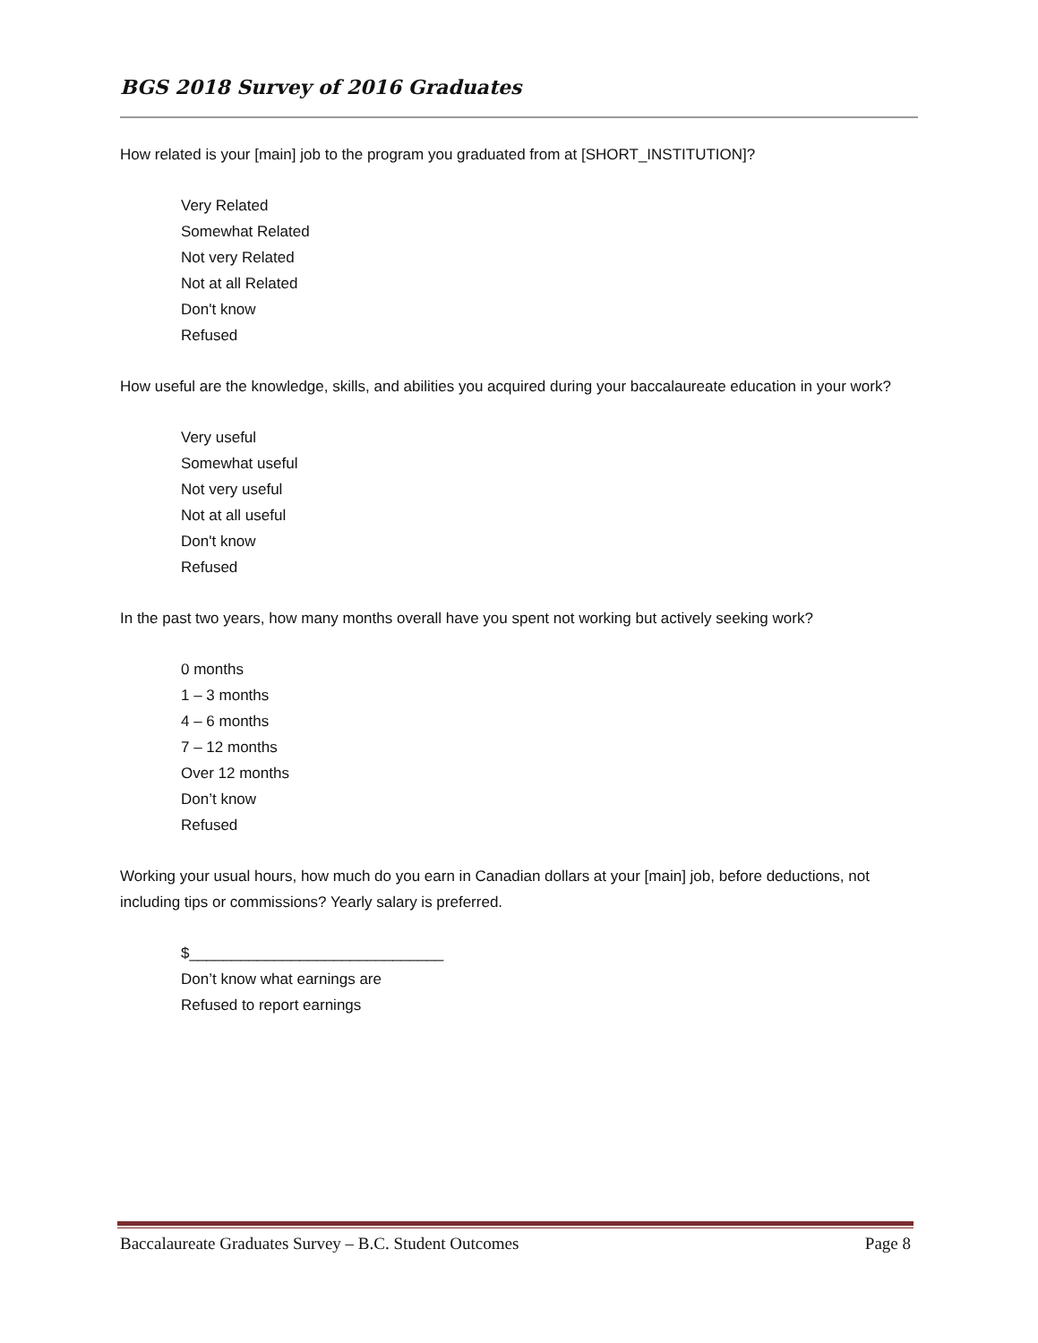BGS 2018 Survey of 2016 Graduates
How related is your [main] job to the program you graduated from at [SHORT_INSTITUTION]?
Very Related
Somewhat Related
Not very Related
Not at all Related
Don't know
Refused
How useful are the knowledge, skills, and abilities you acquired during your baccalaureate education in your work?
Very useful
Somewhat useful
Not very useful
Not at all useful
Don't know
Refused
In the past two years, how many months overall have you spent not working but actively seeking work?
0 months
1 – 3 months
4 – 6 months
7 – 12 months
Over 12 months
Don’t know
Refused
Working your usual hours, how much do you earn in Canadian dollars at your [main] job, before deductions, not including tips or commissions? Yearly salary is preferred.
$______________________________
Don’t know what earnings are
Refused to report earnings
Baccalaureate Graduates Survey – B.C. Student Outcomes Page 8